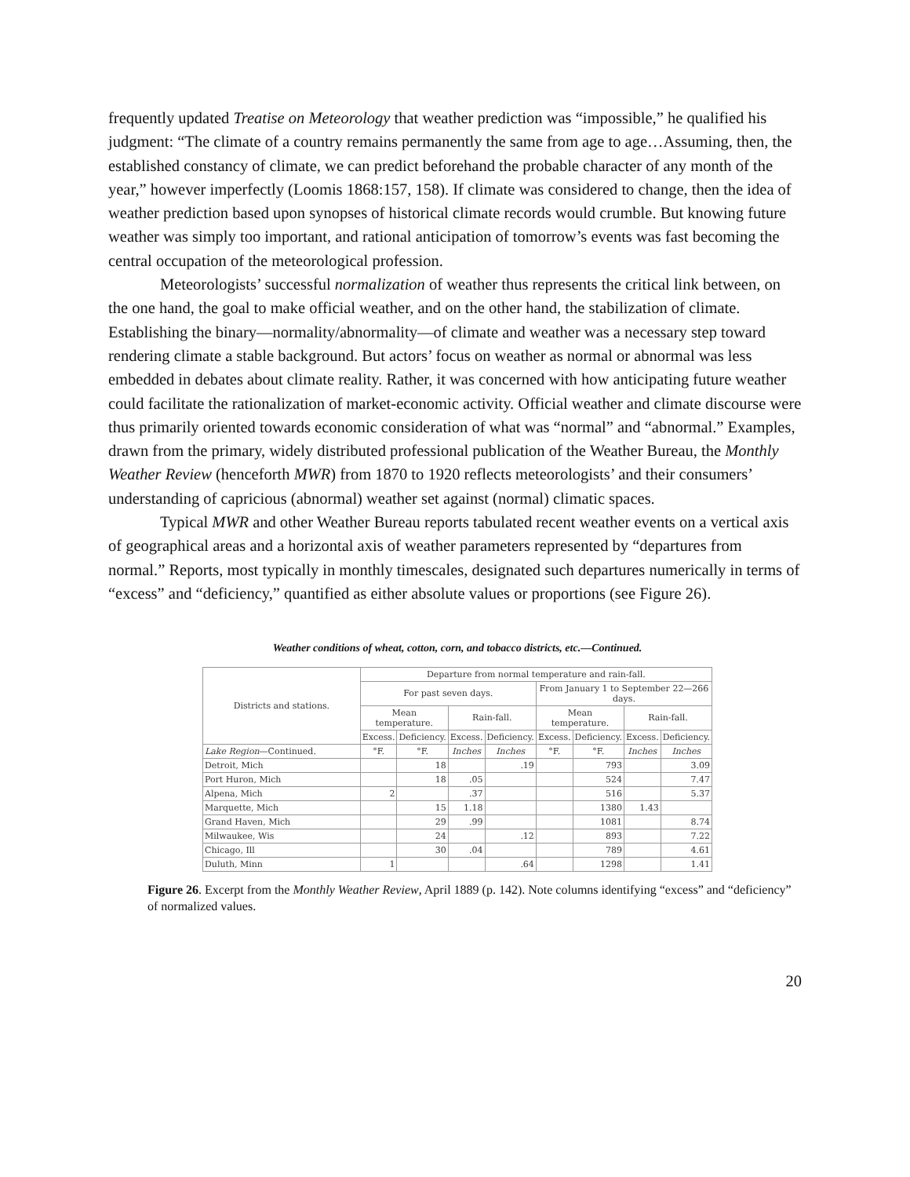frequently updated Treatise on Meteorology that weather prediction was “impossible,” he qualified his judgment: “The climate of a country remains permanently the same from age to age…Assuming, then, the established constancy of climate, we can predict beforehand the probable character of any month of the year,” however imperfectly (Loomis 1868:157, 158). If climate was considered to change, then the idea of weather prediction based upon synopses of historical climate records would crumble. But knowing future weather was simply too important, and rational anticipation of tomorrow’s events was fast becoming the central occupation of the meteorological profession.
Meteorologists’ successful normalization of weather thus represents the critical link between, on the one hand, the goal to make official weather, and on the other hand, the stabilization of climate. Establishing the binary—normality/abnormality—of climate and weather was a necessary step toward rendering climate a stable background. But actors’ focus on weather as normal or abnormal was less embedded in debates about climate reality. Rather, it was concerned with how anticipating future weather could facilitate the rationalization of market-economic activity. Official weather and climate discourse were thus primarily oriented towards economic consideration of what was “normal” and “abnormal.” Examples, drawn from the primary, widely distributed professional publication of the Weather Bureau, the Monthly Weather Review (henceforth MWR) from 1870 to 1920 reflects meteorologists’ and their consumers’ understanding of capricious (abnormal) weather set against (normal) climatic spaces.
Typical MWR and other Weather Bureau reports tabulated recent weather events on a vertical axis of geographical areas and a horizontal axis of weather parameters represented by “departures from normal.” Reports, most typically in monthly timescales, designated such departures numerically in terms of “excess” and “deficiency,” quantified as either absolute values or proportions (see Figure 26).
Weather conditions of wheat, cotton, corn, and tobacco districts, etc.—Continued.
| Districts and stations. | Departure from normal temperature and rain-fall. | | | | | | | |
| --- | --- | --- | --- | --- | --- | --- | --- | --- |
| | For past seven days. | | | | From January 1 to September 22—266 days. | | | |
| | Mean temperature. | | Rain-fall. | | Mean temperature. | | Rain-fall. | |
| | Excess. | Deficiency. | Excess. | Deficiency. | Excess. | Deficiency. | Excess. | Deficiency. |
| Lake Region —Continued. | °F. | °F. | Inches | Inches | °F. | °F. | Inches | Inches |
| Detroit, Mich | | 18 | | .19 | | 793 | | 3.09 |
| Port Huron, Mich | | 18 | .05 | | | 524 | | 7.47 |
| Alpena, Mich | 2 | | .37 | | | 516 | | 5.37 |
| Marquette, Mich | | 15 | 1.18 | | | 1380 | 1.43 | |
| Grand Haven, Mich | | 29 | .99 | | | 1081 | | 8.74 |
| Milwaukee, Wis | | 24 | | .12 | | 893 | | 7.22 |
| Chicago, Ill | | 30 | .04 | | | 789 | | 4.61 |
| Duluth, Minn | 1 | | | .64 | | 1298 | | 1.41 |
Figure 26. Excerpt from the Monthly Weather Review, April 1889 (p. 142). Note columns identifying “excess” and “deficiency” of normalized values.
20